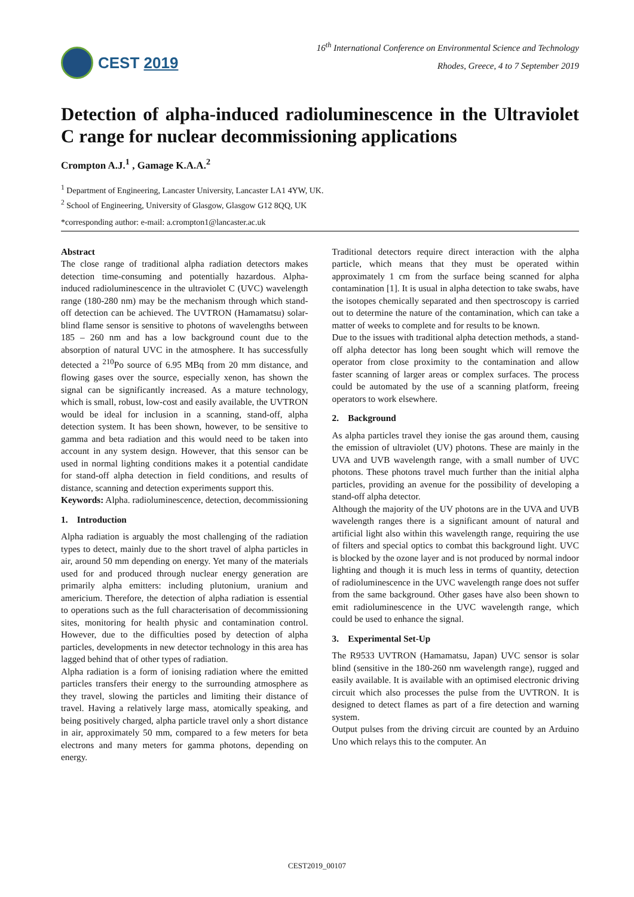CEST 2019
16<sup>th</sup> International Conference on Environmental Science and Technology
Rhodes, Greece, 4 to 7 September 2019
Detection of alpha-induced radioluminescence in the Ultraviolet C range for nuclear decommissioning applications
Crompton A.J.<sup>1</sup> , Gamage K.A.A.<sup>2</sup>
<sup>1</sup> Department of Engineering, Lancaster University, Lancaster LA1 4YW, UK.
<sup>2</sup> School of Engineering, University of Glasgow, Glasgow G12 8QQ, UK
*corresponding author: e-mail: a.crompton1@lancaster.ac.uk
Abstract
The close range of traditional alpha radiation detectors makes detection time-consuming and potentially hazardous. Alpha-induced radioluminescence in the ultraviolet C (UVC) wavelength range (180-280 nm) may be the mechanism through which stand-off detection can be achieved. The UVTRON (Hamamatsu) solar-blind flame sensor is sensitive to photons of wavelengths between 185 – 260 nm and has a low background count due to the absorption of natural UVC in the atmosphere. It has successfully detected a <sup>210</sup>Po source of 6.95 MBq from 20 mm distance, and flowing gases over the source, especially xenon, has shown the signal can be significantly increased. As a mature technology, which is small, robust, low-cost and easily available, the UVTRON would be ideal for inclusion in a scanning, stand-off, alpha detection system. It has been shown, however, to be sensitive to gamma and beta radiation and this would need to be taken into account in any system design. However, that this sensor can be used in normal lighting conditions makes it a potential candidate for stand-off alpha detection in field conditions, and results of distance, scanning and detection experiments support this.
Keywords: Alpha. radioluminescence, detection, decommissioning
1. Introduction
Alpha radiation is arguably the most challenging of the radiation types to detect, mainly due to the short travel of alpha particles in air, around 50 mm depending on energy. Yet many of the materials used for and produced through nuclear energy generation are primarily alpha emitters: including plutonium, uranium and americium. Therefore, the detection of alpha radiation is essential to operations such as the full characterisation of decommissioning sites, monitoring for health physic and contamination control. However, due to the difficulties posed by detection of alpha particles, developments in new detector technology in this area has lagged behind that of other types of radiation.
Alpha radiation is a form of ionising radiation where the emitted particles transfers their energy to the surrounding atmosphere as they travel, slowing the particles and limiting their distance of travel. Having a relatively large mass, atomically speaking, and being positively charged, alpha particle travel only a short distance in air, approximately 50 mm, compared to a few meters for beta electrons and many meters for gamma photons, depending on energy.
Traditional detectors require direct interaction with the alpha particle, which means that they must be operated within approximately 1 cm from the surface being scanned for alpha contamination [1]. It is usual in alpha detection to take swabs, have the isotopes chemically separated and then spectroscopy is carried out to determine the nature of the contamination, which can take a matter of weeks to complete and for results to be known.
Due to the issues with traditional alpha detection methods, a stand-off alpha detector has long been sought which will remove the operator from close proximity to the contamination and allow faster scanning of larger areas or complex surfaces. The process could be automated by the use of a scanning platform, freeing operators to work elsewhere.
2. Background
As alpha particles travel they ionise the gas around them, causing the emission of ultraviolet (UV) photons. These are mainly in the UVA and UVB wavelength range, with a small number of UVC photons. These photons travel much further than the initial alpha particles, providing an avenue for the possibility of developing a stand-off alpha detector.
Although the majority of the UV photons are in the UVA and UVB wavelength ranges there is a significant amount of natural and artificial light also within this wavelength range, requiring the use of filters and special optics to combat this background light. UVC is blocked by the ozone layer and is not produced by normal indoor lighting and though it is much less in terms of quantity, detection of radioluminescence in the UVC wavelength range does not suffer from the same background. Other gases have also been shown to emit radioluminescence in the UVC wavelength range, which could be used to enhance the signal.
3. Experimental Set-Up
The R9533 UVTRON (Hamamatsu, Japan) UVC sensor is solar blind (sensitive in the 180-260 nm wavelength range), rugged and easily available. It is available with an optimised electronic driving circuit which also processes the pulse from the UVTRON. It is designed to detect flames as part of a fire detection and warning system.
Output pulses from the driving circuit are counted by an Arduino Uno which relays this to the computer. An
CEST2019_00107